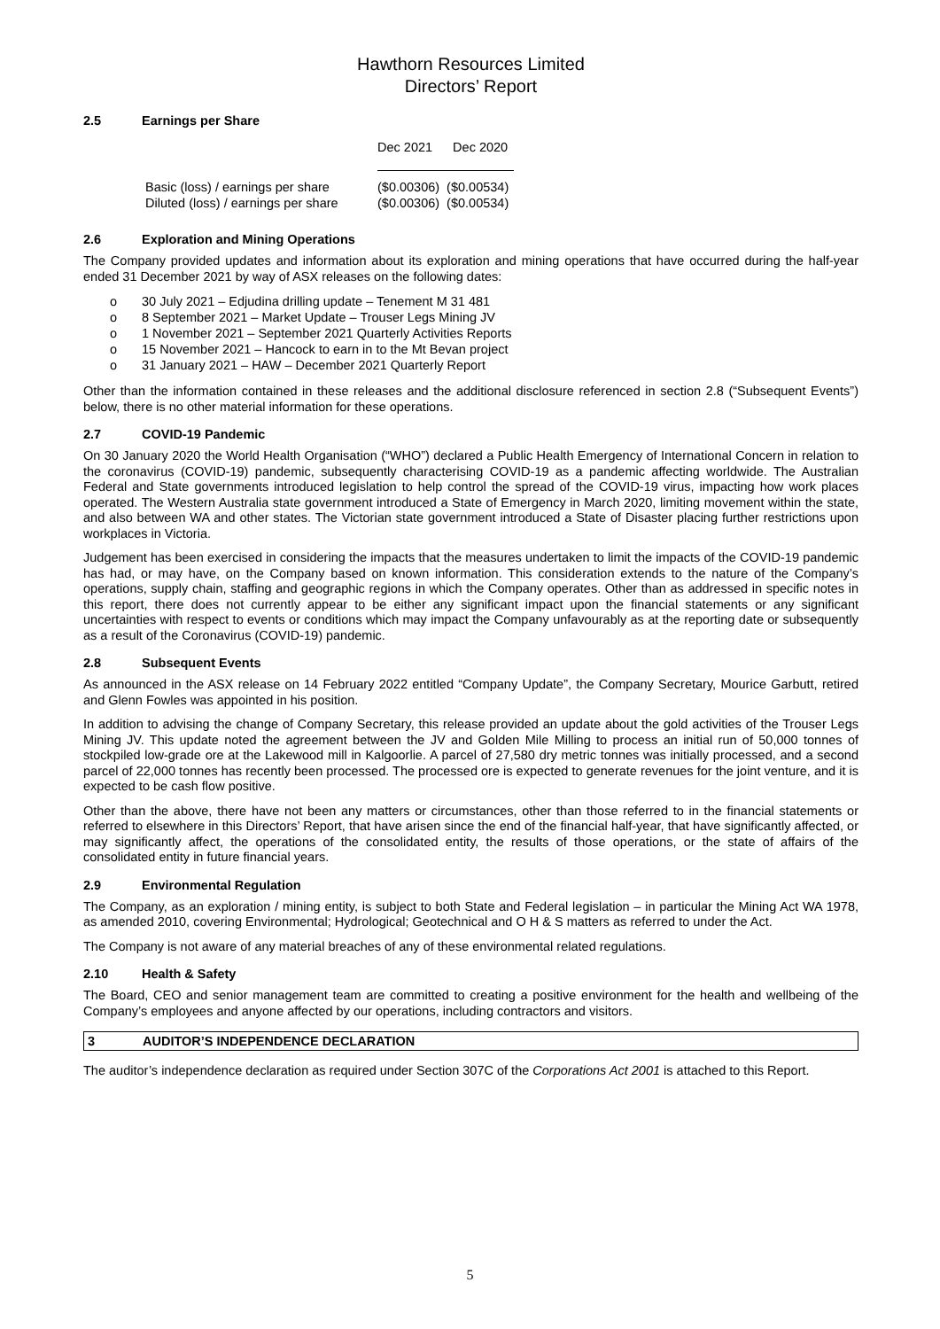Hawthorn Resources Limited
Directors’ Report
2.5 Earnings per Share
| | Dec 2021 | Dec 2020 |
| --- | --- | --- |
| Basic (loss) / earnings per share | ($0.00306) | ($0.00534) |
| Diluted (loss) / earnings per share | ($0.00306) | ($0.00534) |
2.6 Exploration and Mining Operations
The Company provided updates and information about its exploration and mining operations that have occurred during the half-year ended 31 December 2021 by way of ASX releases on the following dates:
o 30 July 2021 – Edjudina drilling update – Tenement M 31 481
o 8 September 2021 – Market Update – Trouser Legs Mining JV
o 1 November 2021 – September 2021 Quarterly Activities Reports
o 15 November 2021 – Hancock to earn in to the Mt Bevan project
o 31 January 2021 – HAW – December 2021 Quarterly Report
Other than the information contained in these releases and the additional disclosure referenced in section 2.8 (“Subsequent Events”) below, there is no other material information for these operations.
2.7 COVID-19 Pandemic
On 30 January 2020 the World Health Organisation (“WHO”) declared a Public Health Emergency of International Concern in relation to the coronavirus (COVID-19) pandemic, subsequently characterising COVID-19 as a pandemic affecting worldwide. The Australian Federal and State governments introduced legislation to help control the spread of the COVID-19 virus, impacting how work places operated. The Western Australia state government introduced a State of Emergency in March 2020, limiting movement within the state, and also between WA and other states. The Victorian state government introduced a State of Disaster placing further restrictions upon workplaces in Victoria.
Judgement has been exercised in considering the impacts that the measures undertaken to limit the impacts of the COVID-19 pandemic has had, or may have, on the Company based on known information. This consideration extends to the nature of the Company’s operations, supply chain, staffing and geographic regions in which the Company operates. Other than as addressed in specific notes in this report, there does not currently appear to be either any significant impact upon the financial statements or any significant uncertainties with respect to events or conditions which may impact the Company unfavourably as at the reporting date or subsequently as a result of the Coronavirus (COVID-19) pandemic.
2.8 Subsequent Events
As announced in the ASX release on 14 February 2022 entitled “Company Update”, the Company Secretary, Mourice Garbutt, retired and Glenn Fowles was appointed in his position.
In addition to advising the change of Company Secretary, this release provided an update about the gold activities of the Trouser Legs Mining JV. This update noted the agreement between the JV and Golden Mile Milling to process an initial run of 50,000 tonnes of stockpiled low-grade ore at the Lakewood mill in Kalgoorlie. A parcel of 27,580 dry metric tonnes was initially processed, and a second parcel of 22,000 tonnes has recently been processed. The processed ore is expected to generate revenues for the joint venture, and it is expected to be cash flow positive.
Other than the above, there have not been any matters or circumstances, other than those referred to in the financial statements or referred to elsewhere in this Directors’ Report, that have arisen since the end of the financial half-year, that have significantly affected, or may significantly affect, the operations of the consolidated entity, the results of those operations, or the state of affairs of the consolidated entity in future financial years.
2.9 Environmental Regulation
The Company, as an exploration / mining entity, is subject to both State and Federal legislation – in particular the Mining Act WA 1978, as amended 2010, covering Environmental; Hydrological; Geotechnical and O H & S matters as referred to under the Act.
The Company is not aware of any material breaches of any of these environmental related regulations.
2.10 Health & Safety
The Board, CEO and senior management team are committed to creating a positive environment for the health and wellbeing of the Company’s employees and anyone affected by our operations, including contractors and visitors.
3 AUDITOR’S INDEPENDENCE DECLARATION
The auditor’s independence declaration as required under Section 307C of the Corporations Act 2001 is attached to this Report.
5